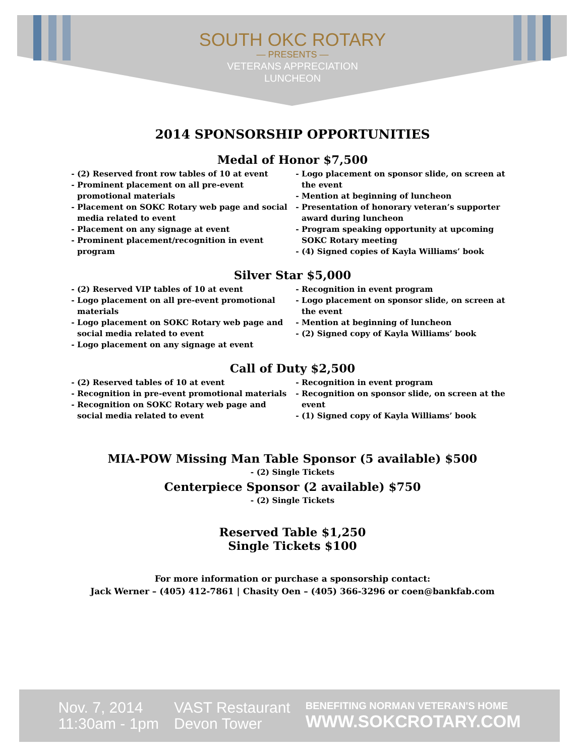SOUTH OKC ROTARY
— PRESENTS —
VETERANS APPRECIATION
LUNCHEON
2014 SPONSORSHIP OPPORTUNITIES
Medal of Honor $7,500
(2) Reserved front row tables of 10 at event
Prominent placement on all pre-event promotional materials
Placement on SOKC Rotary web page and social media related to event
Placement on any signage at event
Prominent placement/recognition in event program
Logo placement on sponsor slide, on screen at the event
Mention at beginning of luncheon
Presentation of honorary veteran’s supporter award during luncheon
Program speaking opportunity at upcoming SOKC Rotary meeting
(4) Signed copies of Kayla Williams’ book
Silver Star $5,000
(2) Reserved VIP tables of 10 at event
Logo placement on all pre-event promotional materials
Logo placement on SOKC Rotary web page and social media related to event
Logo placement on any signage at event
Recognition in event program
Logo placement on sponsor slide, on screen at the event
Mention at beginning of luncheon
(2) Signed copy of Kayla Williams’ book
Call of Duty $2,500
(2) Reserved tables of 10 at event
Recognition in pre-event promotional materials
Recognition on SOKC Rotary web page and social media related to event
Recognition in event program
Recognition on sponsor slide, on screen at the event
(1) Signed copy of Kayla Williams’ book
MIA-POW Missing Man Table Sponsor (5 available) $500
- (2) Single Tickets
Centerpiece Sponsor (2 available) $750
- (2) Single Tickets
Reserved Table $1,250
Single Tickets $100
For more information or purchase a sponsorship contact:
Jack Werner – (405) 412-7861 | Chasity Oen – (405) 366-3296 or coen@bankfab.com
Nov. 7, 2014
11:30am - 1pm
VAST Restaurant
Devon Tower
BENEFITING NORMAN VETERAN'S HOME
WWW.SOKCROTARY.COM